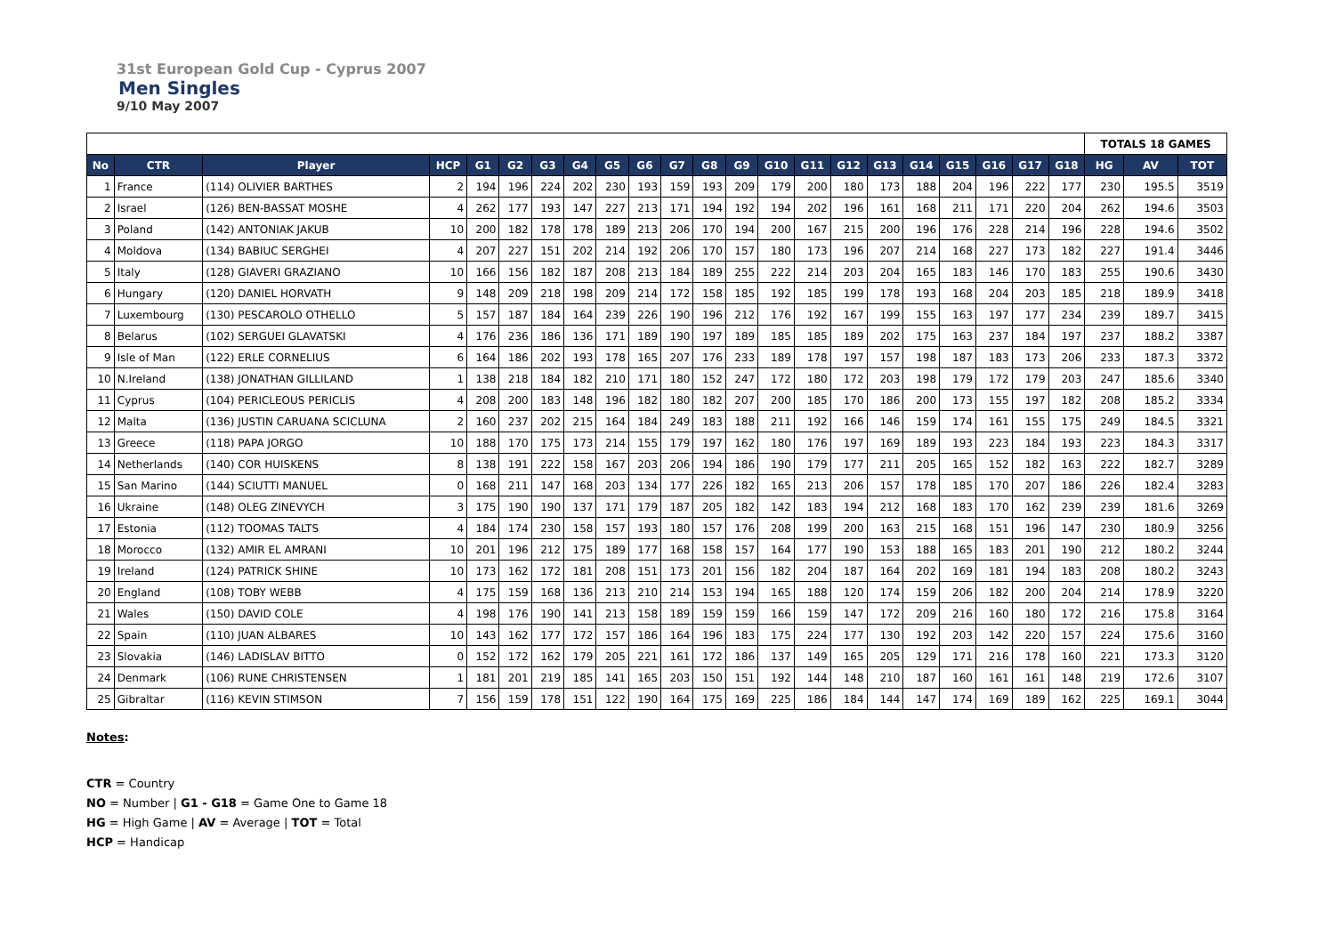31st European Gold Cup - Cyprus 2007
Men Singles
9/10 May 2007
| | | | | | | | | | | | | | | | | | | | | | | TOTALS 18 GAMES | | |
| No | CTR | Player | HCP | G1 | G2 | G3 | G4 | G5 | G6 | G7 | G8 | G9 | G10 | G11 | G12 | G13 | G14 | G15 | G16 | G17 | G18 | HG | AV | TOT |
| 1 | France | (114) OLIVIER BARTHES | 2 | 194 | 196 | 224 | 202 | 230 | 193 | 159 | 193 | 209 | 179 | 200 | 180 | 173 | 188 | 204 | 196 | 222 | 177 | 230 | 195.5 | 3519 |
| 2 | Israel | (126) BEN-BASSAT MOSHE | 4 | 262 | 177 | 193 | 147 | 227 | 213 | 171 | 194 | 192 | 194 | 202 | 196 | 161 | 168 | 211 | 171 | 220 | 204 | 262 | 194.6 | 3503 |
| 3 | Poland | (142) ANTONIAK JAKUB | 10 | 200 | 182 | 178 | 178 | 189 | 213 | 206 | 170 | 194 | 200 | 167 | 215 | 200 | 196 | 176 | 228 | 214 | 196 | 228 | 194.6 | 3502 |
| 4 | Moldova | (134) BABIUC SERGHEI | 4 | 207 | 227 | 151 | 202 | 214 | 192 | 206 | 170 | 157 | 180 | 173 | 196 | 207 | 214 | 168 | 227 | 173 | 182 | 227 | 191.4 | 3446 |
| 5 | Italy | (128) GIAVERI GRAZIANO | 10 | 166 | 156 | 182 | 187 | 208 | 213 | 184 | 189 | 255 | 222 | 214 | 203 | 204 | 165 | 183 | 146 | 170 | 183 | 255 | 190.6 | 3430 |
| 6 | Hungary | (120) DANIEL HORVATH | 9 | 148 | 209 | 218 | 198 | 209 | 214 | 172 | 158 | 185 | 192 | 185 | 199 | 178 | 193 | 168 | 204 | 203 | 185 | 218 | 189.9 | 3418 |
| 7 | Luxembourg | (130) PESCAROLO OTHELLO | 5 | 157 | 187 | 184 | 164 | 239 | 226 | 190 | 196 | 212 | 176 | 192 | 167 | 199 | 155 | 163 | 197 | 177 | 234 | 239 | 189.7 | 3415 |
| 8 | Belarus | (102) SERGUEI GLAVATSKI | 4 | 176 | 236 | 186 | 136 | 171 | 189 | 190 | 197 | 189 | 185 | 185 | 189 | 202 | 175 | 163 | 237 | 184 | 197 | 237 | 188.2 | 3387 |
| 9 | Isle of Man | (122) ERLE CORNELIUS | 6 | 164 | 186 | 202 | 193 | 178 | 165 | 207 | 176 | 233 | 189 | 178 | 197 | 157 | 198 | 187 | 183 | 173 | 206 | 233 | 187.3 | 3372 |
| 10 | N.Ireland | (138) JONATHAN GILLILAND | 1 | 138 | 218 | 184 | 182 | 210 | 171 | 180 | 152 | 247 | 172 | 180 | 172 | 203 | 198 | 179 | 172 | 179 | 203 | 247 | 185.6 | 3340 |
| 11 | Cyprus | (104) PERICLEOUS PERICLIS | 4 | 208 | 200 | 183 | 148 | 196 | 182 | 180 | 182 | 207 | 200 | 185 | 170 | 186 | 200 | 173 | 155 | 197 | 182 | 208 | 185.2 | 3334 |
| 12 | Malta | (136) JUSTIN CARUANA SCICLUNA | 2 | 160 | 237 | 202 | 215 | 164 | 184 | 249 | 183 | 188 | 211 | 192 | 166 | 146 | 159 | 174 | 161 | 155 | 175 | 249 | 184.5 | 3321 |
| 13 | Greece | (118) PAPA JORGO | 10 | 188 | 170 | 175 | 173 | 214 | 155 | 179 | 197 | 162 | 180 | 176 | 197 | 169 | 189 | 193 | 223 | 184 | 193 | 223 | 184.3 | 3317 |
| 14 | Netherlands | (140) COR HUISKENS | 8 | 138 | 191 | 222 | 158 | 167 | 203 | 206 | 194 | 186 | 190 | 179 | 177 | 211 | 205 | 165 | 152 | 182 | 163 | 222 | 182.7 | 3289 |
| 15 | San Marino | (144) SCIUTTI MANUEL | 0 | 168 | 211 | 147 | 168 | 203 | 134 | 177 | 226 | 182 | 165 | 213 | 206 | 157 | 178 | 185 | 170 | 207 | 186 | 226 | 182.4 | 3283 |
| 16 | Ukraine | (148) OLEG ZINEVYCH | 3 | 175 | 190 | 190 | 137 | 171 | 179 | 187 | 205 | 182 | 142 | 183 | 194 | 212 | 168 | 183 | 170 | 162 | 239 | 239 | 181.6 | 3269 |
| 17 | Estonia | (112) TOOMAS TALTS | 4 | 184 | 174 | 230 | 158 | 157 | 193 | 180 | 157 | 176 | 208 | 199 | 200 | 163 | 215 | 168 | 151 | 196 | 147 | 230 | 180.9 | 3256 |
| 18 | Morocco | (132) AMIR EL AMRANI | 10 | 201 | 196 | 212 | 175 | 189 | 177 | 168 | 158 | 157 | 164 | 177 | 190 | 153 | 188 | 165 | 183 | 201 | 190 | 212 | 180.2 | 3244 |
| 19 | Ireland | (124) PATRICK SHINE | 10 | 173 | 162 | 172 | 181 | 208 | 151 | 173 | 201 | 156 | 182 | 204 | 187 | 164 | 202 | 169 | 181 | 194 | 183 | 208 | 180.2 | 3243 |
| 20 | England | (108) TOBY WEBB | 4 | 175 | 159 | 168 | 136 | 213 | 210 | 214 | 153 | 194 | 165 | 188 | 120 | 174 | 159 | 206 | 182 | 200 | 204 | 214 | 178.9 | 3220 |
| 21 | Wales | (150) DAVID COLE | 4 | 198 | 176 | 190 | 141 | 213 | 158 | 189 | 159 | 159 | 166 | 159 | 147 | 172 | 209 | 216 | 160 | 180 | 172 | 216 | 175.8 | 3164 |
| 22 | Spain | (110) JUAN ALBARES | 10 | 143 | 162 | 177 | 172 | 157 | 186 | 164 | 196 | 183 | 175 | 224 | 177 | 130 | 192 | 203 | 142 | 220 | 157 | 224 | 175.6 | 3160 |
| 23 | Slovakia | (146) LADISLAV BITTO | 0 | 152 | 172 | 162 | 179 | 205 | 221 | 161 | 172 | 186 | 137 | 149 | 165 | 205 | 129 | 171 | 216 | 178 | 160 | 221 | 173.3 | 3120 |
| 24 | Denmark | (106) RUNE CHRISTENSEN | 1 | 181 | 201 | 219 | 185 | 141 | 165 | 203 | 150 | 151 | 192 | 144 | 148 | 210 | 187 | 160 | 161 | 161 | 148 | 219 | 172.6 | 3107 |
| 25 | Gibraltar | (116) KEVIN STIMSON | 7 | 156 | 159 | 178 | 151 | 122 | 190 | 164 | 175 | 169 | 225 | 186 | 184 | 144 | 147 | 174 | 169 | 189 | 162 | 225 | 169.1 | 3044 |
Notes:
CTR = Country
NO = Number | G1 - G18 = Game One to Game 18
HG = High Game | AV = Average | TOT = Total
HCP = Handicap